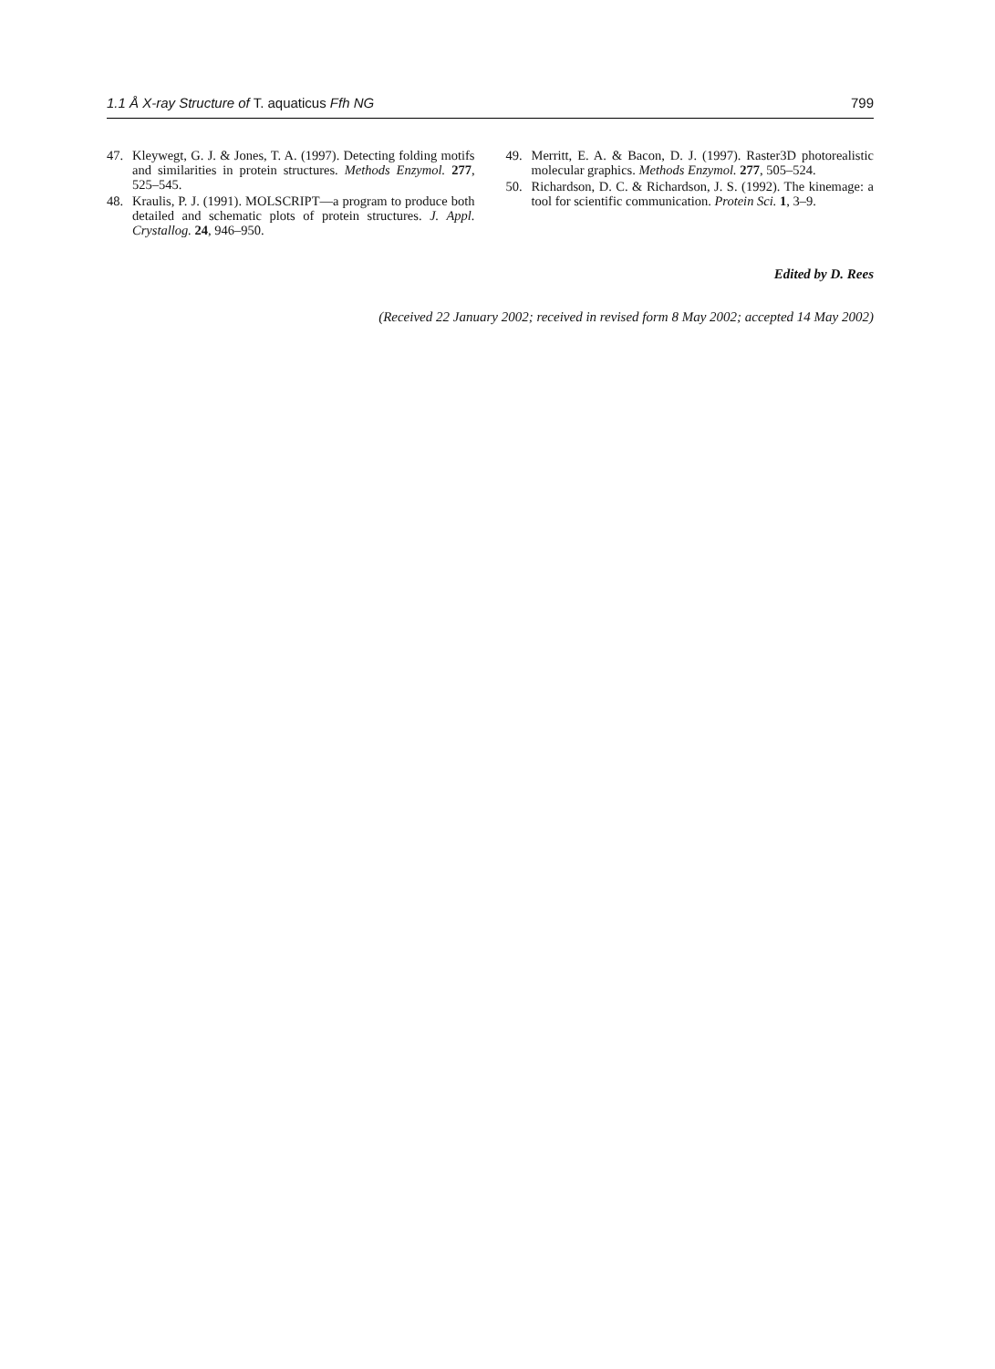1.1 Å X-ray Structure of T. aquaticus Ffh NG 799
47. Kleywegt, G. J. & Jones, T. A. (1997). Detecting folding motifs and similarities in protein structures. Methods Enzymol. 277, 525–545.
48. Kraulis, P. J. (1991). MOLSCRIPT—a program to produce both detailed and schematic plots of protein structures. J. Appl. Crystallog. 24, 946–950.
49. Merritt, E. A. & Bacon, D. J. (1997). Raster3D photorealistic molecular graphics. Methods Enzymol. 277, 505–524.
50. Richardson, D. C. & Richardson, J. S. (1992). The kinemage: a tool for scientific communication. Protein Sci. 1, 3–9.
Edited by D. Rees
(Received 22 January 2002; received in revised form 8 May 2002; accepted 14 May 2002)